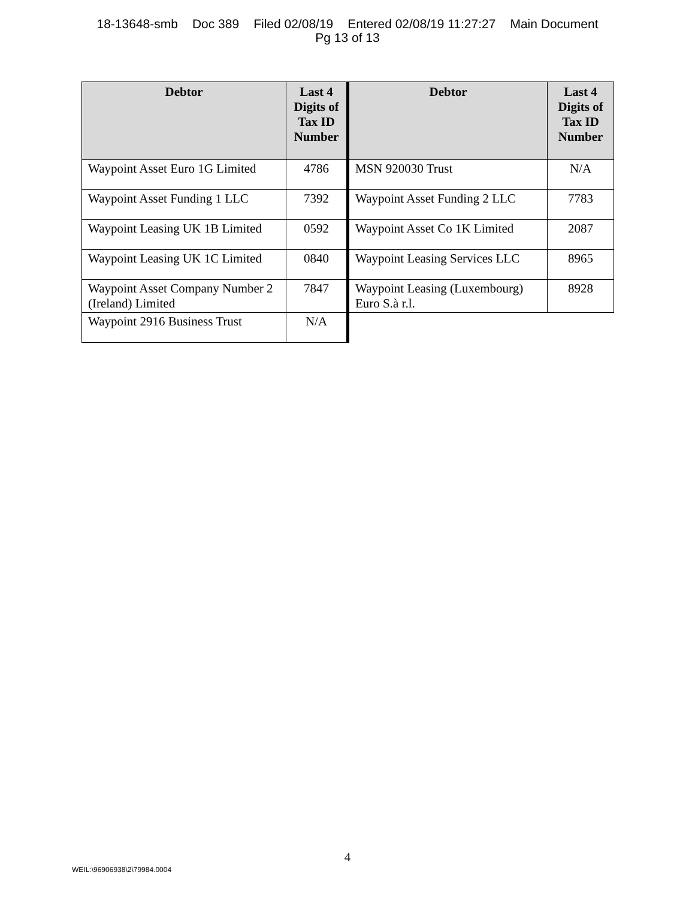18-13648-smb Doc 389 Filed 02/08/19 Entered 02/08/19 11:27:27 Main Document
Pg 13 of 13
| Debtor | Last 4 Digits of Tax ID Number | Debtor | Last 4 Digits of Tax ID Number |
| --- | --- | --- | --- |
| Waypoint Asset Euro 1G Limited | 4786 | MSN 920030 Trust | N/A |
| Waypoint Asset Funding 1 LLC | 7392 | Waypoint Asset Funding 2 LLC | 7783 |
| Waypoint Leasing UK 1B Limited | 0592 | Waypoint Asset Co 1K Limited | 2087 |
| Waypoint Leasing UK 1C Limited | 0840 | Waypoint Leasing Services LLC | 8965 |
| Waypoint Asset Company Number 2 (Ireland) Limited | 7847 | Waypoint Leasing (Luxembourg) Euro S.à r.l. | 8928 |
| Waypoint 2916 Business Trust | N/A | | |
4
WEIL:\96906938\2\79984.0004